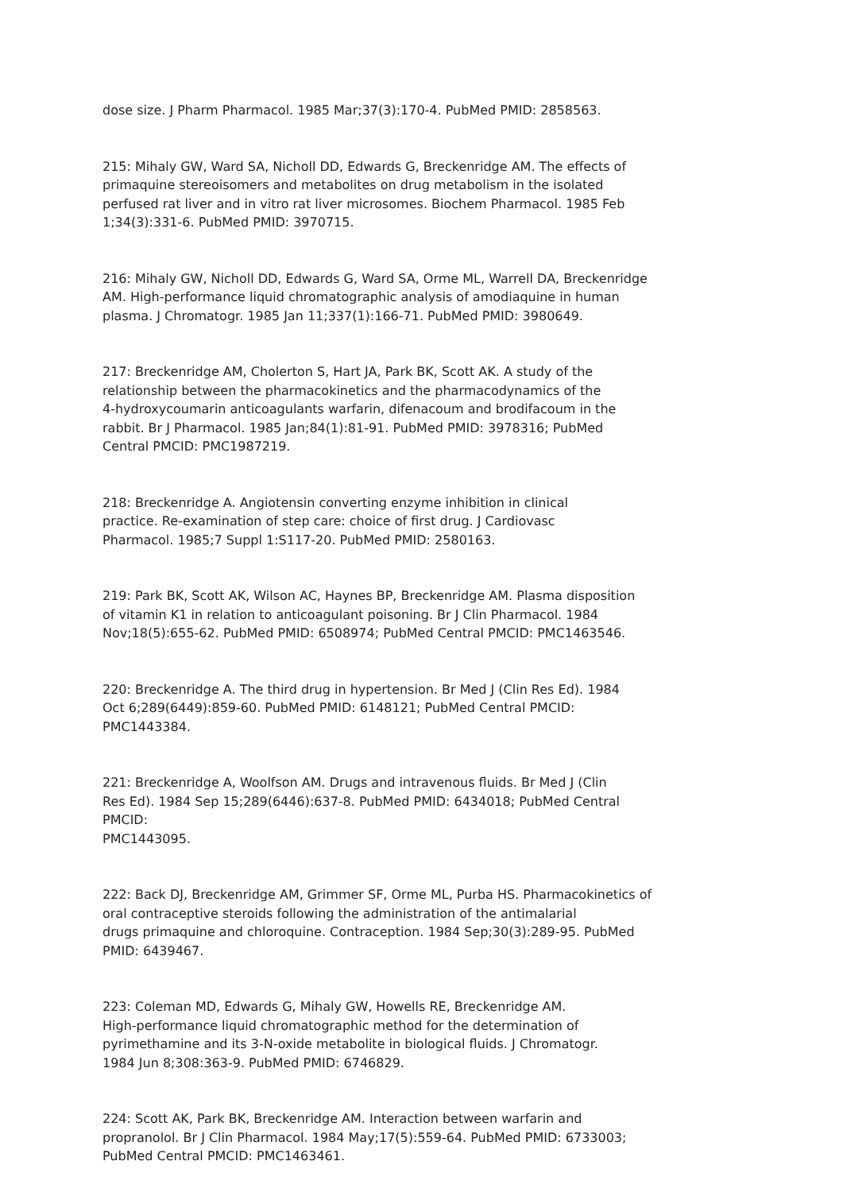dose size. J Pharm Pharmacol. 1985 Mar;37(3):170-4. PubMed PMID: 2858563.
215: Mihaly GW, Ward SA, Nicholl DD, Edwards G, Breckenridge AM. The effects of
primaquine stereoisomers and metabolites on drug metabolism in the isolated
perfused rat liver and in vitro rat liver microsomes. Biochem Pharmacol. 1985 Feb
1;34(3):331-6. PubMed PMID: 3970715.
216: Mihaly GW, Nicholl DD, Edwards G, Ward SA, Orme ML, Warrell DA, Breckenridge
AM. High-performance liquid chromatographic analysis of amodiaquine in human
plasma. J Chromatogr. 1985 Jan 11;337(1):166-71. PubMed PMID: 3980649.
217: Breckenridge AM, Cholerton S, Hart JA, Park BK, Scott AK. A study of the
relationship between the pharmacokinetics and the pharmacodynamics of the
4-hydroxycoumarin anticoagulants warfarin, difenacoum and brodifacoum in the
rabbit. Br J Pharmacol. 1985 Jan;84(1):81-91. PubMed PMID: 3978316; PubMed
Central PMCID: PMC1987219.
218: Breckenridge A. Angiotensin converting enzyme inhibition in clinical
practice. Re-examination of step care: choice of first drug. J Cardiovasc
Pharmacol. 1985;7 Suppl 1:S117-20. PubMed PMID: 2580163.
219: Park BK, Scott AK, Wilson AC, Haynes BP, Breckenridge AM. Plasma disposition
of vitamin K1 in relation to anticoagulant poisoning. Br J Clin Pharmacol. 1984
Nov;18(5):655-62. PubMed PMID: 6508974; PubMed Central PMCID: PMC1463546.
220: Breckenridge A. The third drug in hypertension. Br Med J (Clin Res Ed). 1984
Oct 6;289(6449):859-60. PubMed PMID: 6148121; PubMed Central PMCID:
PMC1443384.
221: Breckenridge A, Woolfson AM. Drugs and intravenous fluids. Br Med J (Clin
Res Ed). 1984 Sep 15;289(6446):637-8. PubMed PMID: 6434018; PubMed Central
PMCID:
PMC1443095.
222: Back DJ, Breckenridge AM, Grimmer SF, Orme ML, Purba HS. Pharmacokinetics of
oral contraceptive steroids following the administration of the antimalarial
drugs primaquine and chloroquine. Contraception. 1984 Sep;30(3):289-95. PubMed
PMID: 6439467.
223: Coleman MD, Edwards G, Mihaly GW, Howells RE, Breckenridge AM.
High-performance liquid chromatographic method for the determination of
pyrimethamine and its 3-N-oxide metabolite in biological fluids. J Chromatogr.
1984 Jun 8;308:363-9. PubMed PMID: 6746829.
224: Scott AK, Park BK, Breckenridge AM. Interaction between warfarin and
propranolol. Br J Clin Pharmacol. 1984 May;17(5):559-64. PubMed PMID: 6733003;
PubMed Central PMCID: PMC1463461.